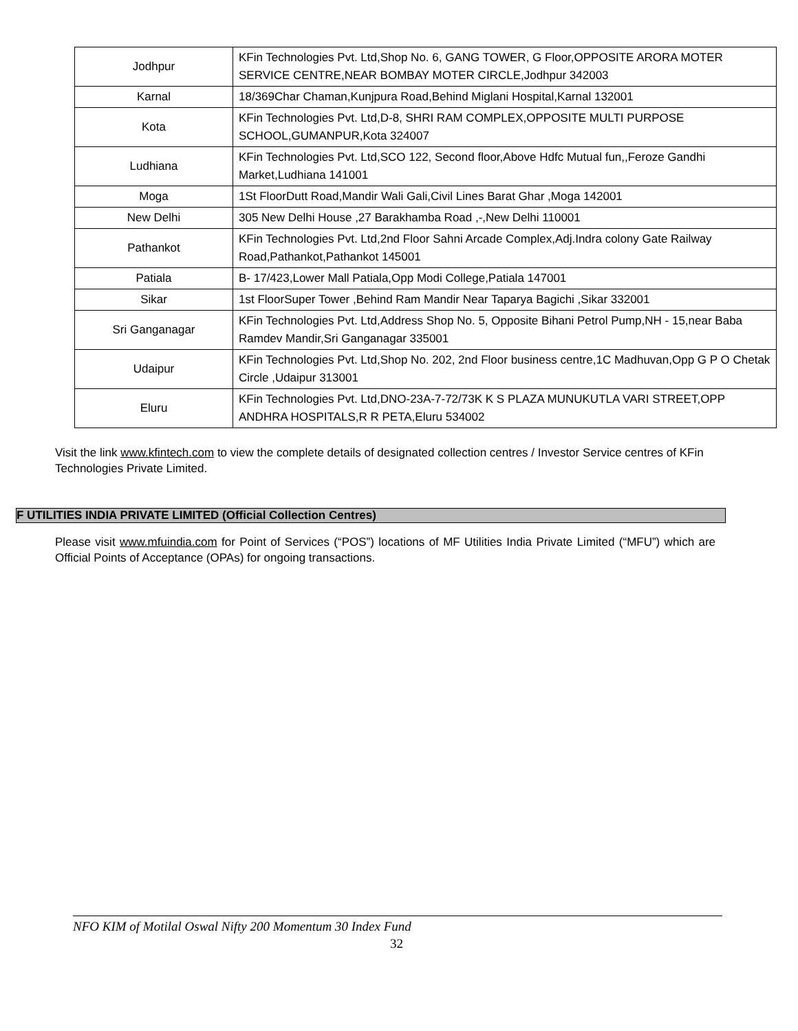| Jodhpur | KFin Technologies Pvt. Ltd,Shop No. 6, GANG TOWER, G Floor,OPPOSITE ARORA MOTER SERVICE CENTRE,NEAR BOMBAY MOTER CIRCLE,Jodhpur 342003 |
| Karnal | 18/369Char Chaman,Kunjpura Road,Behind Miglani Hospital,Karnal 132001 |
| Kota | KFin Technologies Pvt. Ltd,D-8, SHRI RAM COMPLEX,OPPOSITE MULTI PURPOSE SCHOOL,GUMANPUR,Kota 324007 |
| Ludhiana | KFin Technologies Pvt. Ltd,SCO 122, Second floor,Above Hdfc Mutual fun,,Feroze Gandhi Market,Ludhiana 141001 |
| Moga | 1St FloorDutt Road,Mandir Wali Gali,Civil Lines Barat Ghar ,Moga 142001 |
| New Delhi | 305 New Delhi House ,27 Barakhamba Road ,-,New Delhi 110001 |
| Pathankot | KFin Technologies Pvt. Ltd,2nd Floor Sahni Arcade Complex,Adj.Indra colony Gate Railway Road,Pathankot,Pathankot 145001 |
| Patiala | B- 17/423,Lower Mall Patiala,Opp Modi College,Patiala 147001 |
| Sikar | 1st FloorSuper Tower ,Behind Ram Mandir Near Taparya Bagichi ,Sikar 332001 |
| Sri Ganganagar | KFin Technologies Pvt. Ltd,Address Shop No. 5, Opposite Bihani Petrol Pump,NH - 15,near Baba Ramdev Mandir,Sri Ganganagar 335001 |
| Udaipur | KFin Technologies Pvt. Ltd,Shop No. 202, 2nd Floor business centre,1C Madhuvan,Opp G P O Chetak Circle ,Udaipur 313001 |
| Eluru | KFin Technologies Pvt. Ltd,DNO-23A-7-72/73K K S PLAZA MUNUKUTLA VARI STREET,OPP ANDHRA HOSPITALS,R R PETA,Eluru 534002 |
Visit the link www.kfintech.com to view the complete details of designated collection centres / Investor Service centres of KFin Technologies Private Limited.
F UTILITIES INDIA PRIVATE LIMITED (Official Collection Centres)
Please visit www.mfuindia.com for Point of Services (“POS”) locations of MF Utilities India Private Limited (“MFU”) which are Official Points of Acceptance (OPAs) for ongoing transactions.
NFO KIM of Motilal Oswal Nifty 200 Momentum 30 Index Fund
32